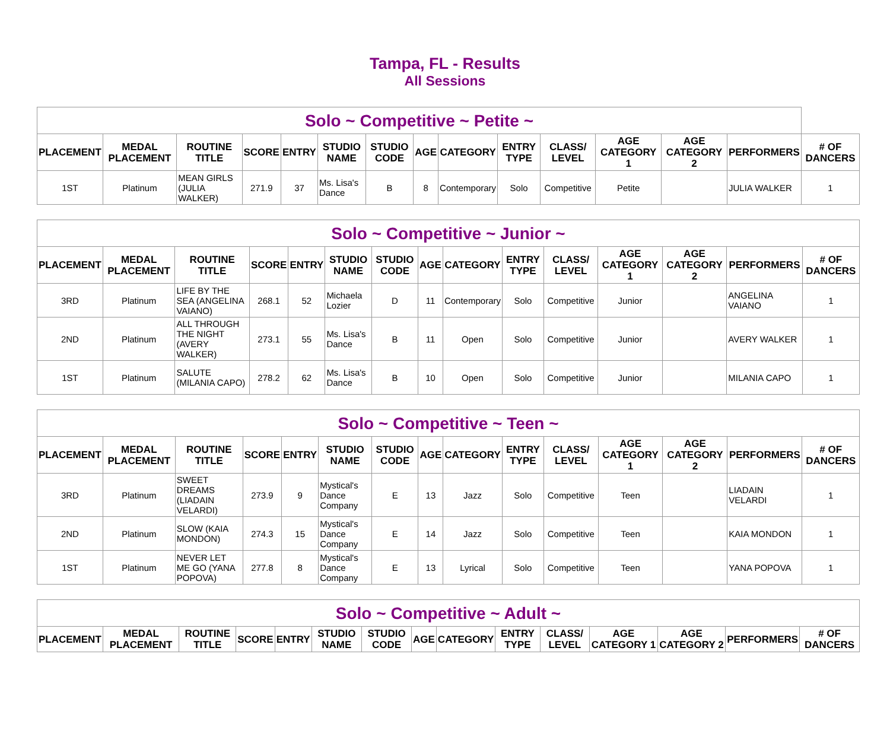Tampa, FL - Results
All Sessions
| Solo ~ Competitive ~ Petite ~ | | | | | | | | | | | | | | |
| --- | --- | --- | --- | --- | --- | --- | --- | --- | --- | --- | --- | --- | --- | --- |
| PLACEMENT | MEDAL PLACEMENT | ROUTINE TITLE | SCORE | ENTRY | STUDIO NAME | STUDIO CODE | AGE | CATEGORY | ENTRY TYPE | CLASS/ LEVEL | AGE CATEGORY 1 | AGE CATEGORY 2 | PERFORMERS | # OF DANCERS |
| 1ST | Platinum | MEAN GIRLS (JULIA WALKER) | 271.9 | 37 | Ms. Lisa's Dance | B | 8 | Contemporary | Solo | Competitive | Petite | | JULIA WALKER | 1 |
| Solo ~ Competitive ~ Junior ~ | | | | | | | | | | | | | | |
| --- | --- | --- | --- | --- | --- | --- | --- | --- | --- | --- | --- | --- | --- | --- |
| PLACEMENT | MEDAL PLACEMENT | ROUTINE TITLE | SCORE | ENTRY | STUDIO NAME | STUDIO CODE | AGE | CATEGORY | ENTRY TYPE | CLASS/ LEVEL | AGE CATEGORY 1 | AGE CATEGORY 2 | PERFORMERS | # OF DANCERS |
| 3RD | Platinum | LIFE BY THE SEA (ANGELINA VAIANO) | 268.1 | 52 | Michaela Lozier | D | 11 | Contemporary | Solo | Competitive | Junior | | ANGELINA VAIANO | 1 |
| 2ND | Platinum | ALL THROUGH THE NIGHT (AVERY WALKER) | 273.1 | 55 | Ms. Lisa's Dance | B | 11 | Open | Solo | Competitive | Junior | | AVERY WALKER | 1 |
| 1ST | Platinum | SALUTE (MILANIA CAPO) | 278.2 | 62 | Ms. Lisa's Dance | B | 10 | Open | Solo | Competitive | Junior | | MILANIA CAPO | 1 |
| Solo ~ Competitive ~ Teen ~ | | | | | | | | | | | | | | |
| --- | --- | --- | --- | --- | --- | --- | --- | --- | --- | --- | --- | --- | --- | --- |
| PLACEMENT | MEDAL PLACEMENT | ROUTINE TITLE | SCORE | ENTRY | STUDIO NAME | STUDIO CODE | AGE | CATEGORY | ENTRY TYPE | CLASS/ LEVEL | AGE CATEGORY 1 | AGE CATEGORY 2 | PERFORMERS | # OF DANCERS |
| 3RD | Platinum | SWEET DREAMS (LIADAIN VELARDI) | 273.9 | 9 | Mystical's Dance Company | E | 13 | Jazz | Solo | Competitive | Teen | | LIADAIN VELARDI | 1 |
| 2ND | Platinum | SLOW (KAIA MONDON) | 274.3 | 15 | Mystical's Dance Company | E | 14 | Jazz | Solo | Competitive | Teen | | KAIA MONDON | 1 |
| 1ST | Platinum | NEVER LET ME GO (YANA POPOVA) | 277.8 | 8 | Mystical's Dance Company | E | 13 | Lyrical | Solo | Competitive | Teen | | YANA POPOVA | 1 |
| Solo ~ Competitive ~ Adult ~ | | | | | | | | | | | | | | |
| --- | --- | --- | --- | --- | --- | --- | --- | --- | --- | --- | --- | --- | --- | --- |
| PLACEMENT | MEDAL PLACEMENT | ROUTINE TITLE | SCORE | ENTRY | STUDIO NAME | STUDIO CODE | AGE | CATEGORY | ENTRY TYPE | CLASS/ LEVEL | AGE CATEGORY 1 | AGE CATEGORY 2 | PERFORMERS | # OF DANCERS |